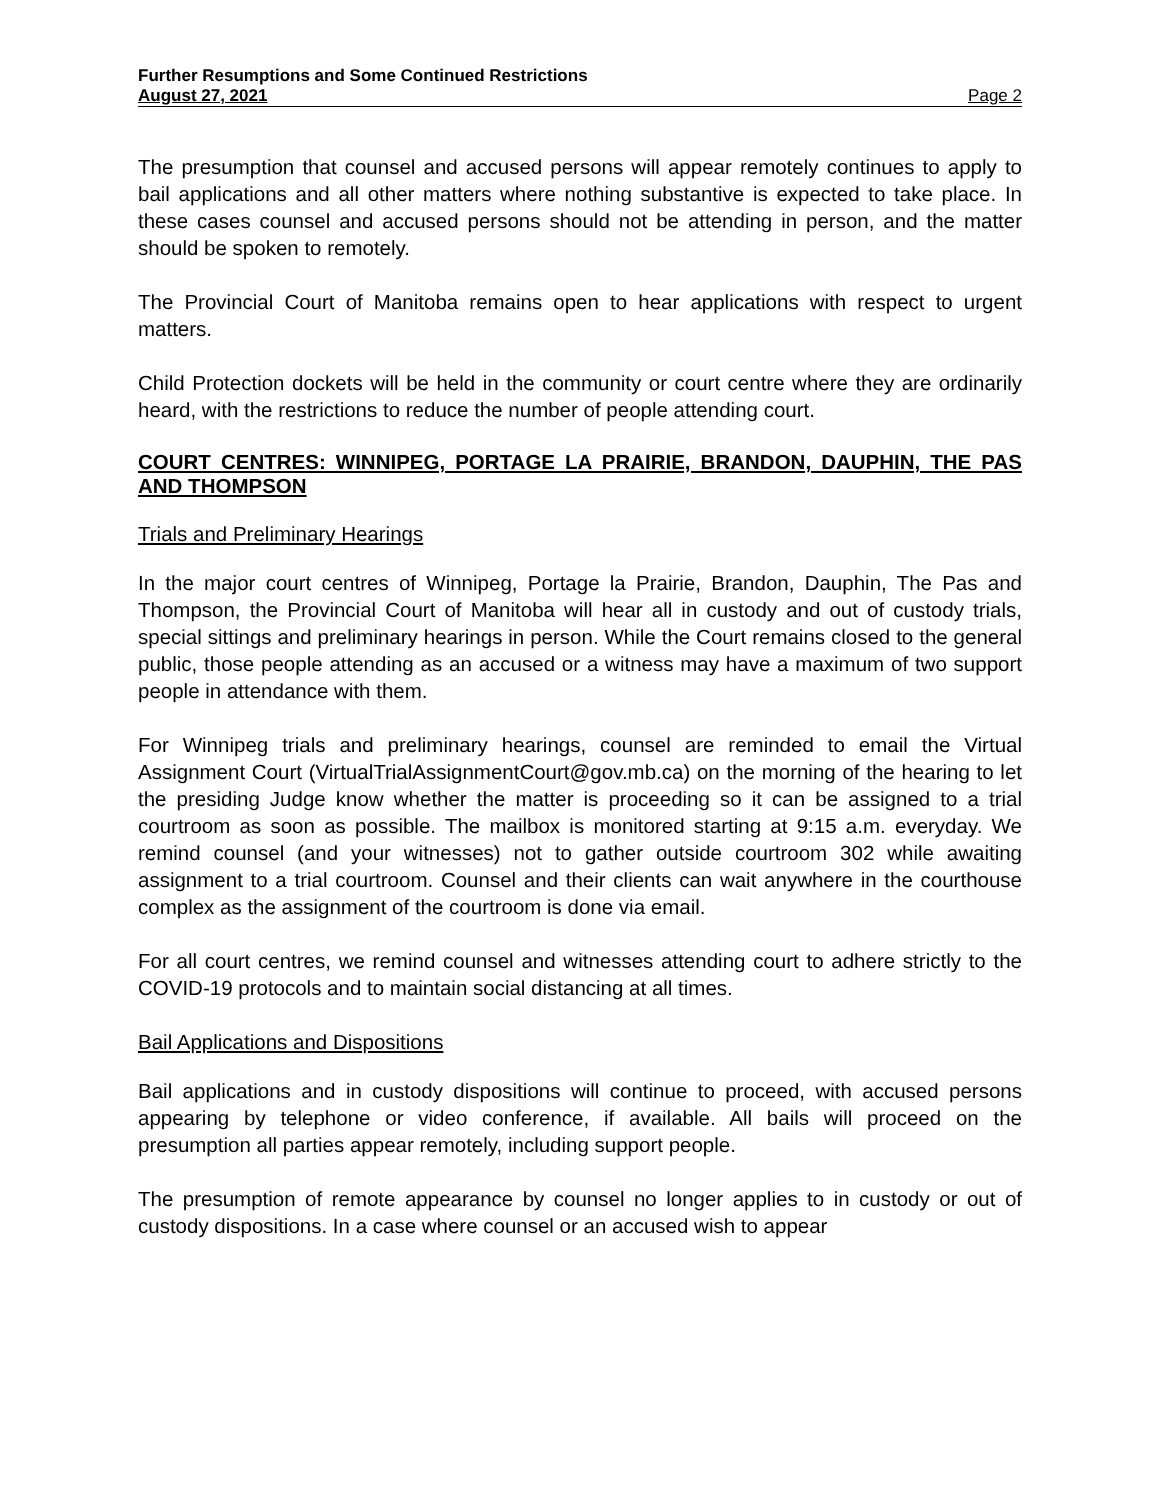Further Resumptions and Some Continued Restrictions
August 27, 2021 Page 2
The presumption that counsel and accused persons will appear remotely continues to apply to bail applications and all other matters where nothing substantive is expected to take place. In these cases counsel and accused persons should not be attending in person, and the matter should be spoken to remotely.
The Provincial Court of Manitoba remains open to hear applications with respect to urgent matters.
Child Protection dockets will be held in the community or court centre where they are ordinarily heard, with the restrictions to reduce the number of people attending court.
COURT CENTRES: WINNIPEG, PORTAGE LA PRAIRIE, BRANDON, DAUPHIN, THE PAS AND THOMPSON
Trials and Preliminary Hearings
In the major court centres of Winnipeg, Portage la Prairie, Brandon, Dauphin, The Pas and Thompson, the Provincial Court of Manitoba will hear all in custody and out of custody trials, special sittings and preliminary hearings in person. While the Court remains closed to the general public, those people attending as an accused or a witness may have a maximum of two support people in attendance with them.
For Winnipeg trials and preliminary hearings, counsel are reminded to email the Virtual Assignment Court (VirtualTrialAssignmentCourt@gov.mb.ca) on the morning of the hearing to let the presiding Judge know whether the matter is proceeding so it can be assigned to a trial courtroom as soon as possible. The mailbox is monitored starting at 9:15 a.m. everyday. We remind counsel (and your witnesses) not to gather outside courtroom 302 while awaiting assignment to a trial courtroom. Counsel and their clients can wait anywhere in the courthouse complex as the assignment of the courtroom is done via email.
For all court centres, we remind counsel and witnesses attending court to adhere strictly to the COVID-19 protocols and to maintain social distancing at all times.
Bail Applications and Dispositions
Bail applications and in custody dispositions will continue to proceed, with accused persons appearing by telephone or video conference, if available. All bails will proceed on the presumption all parties appear remotely, including support people.
The presumption of remote appearance by counsel no longer applies to in custody or out of custody dispositions. In a case where counsel or an accused wish to appear